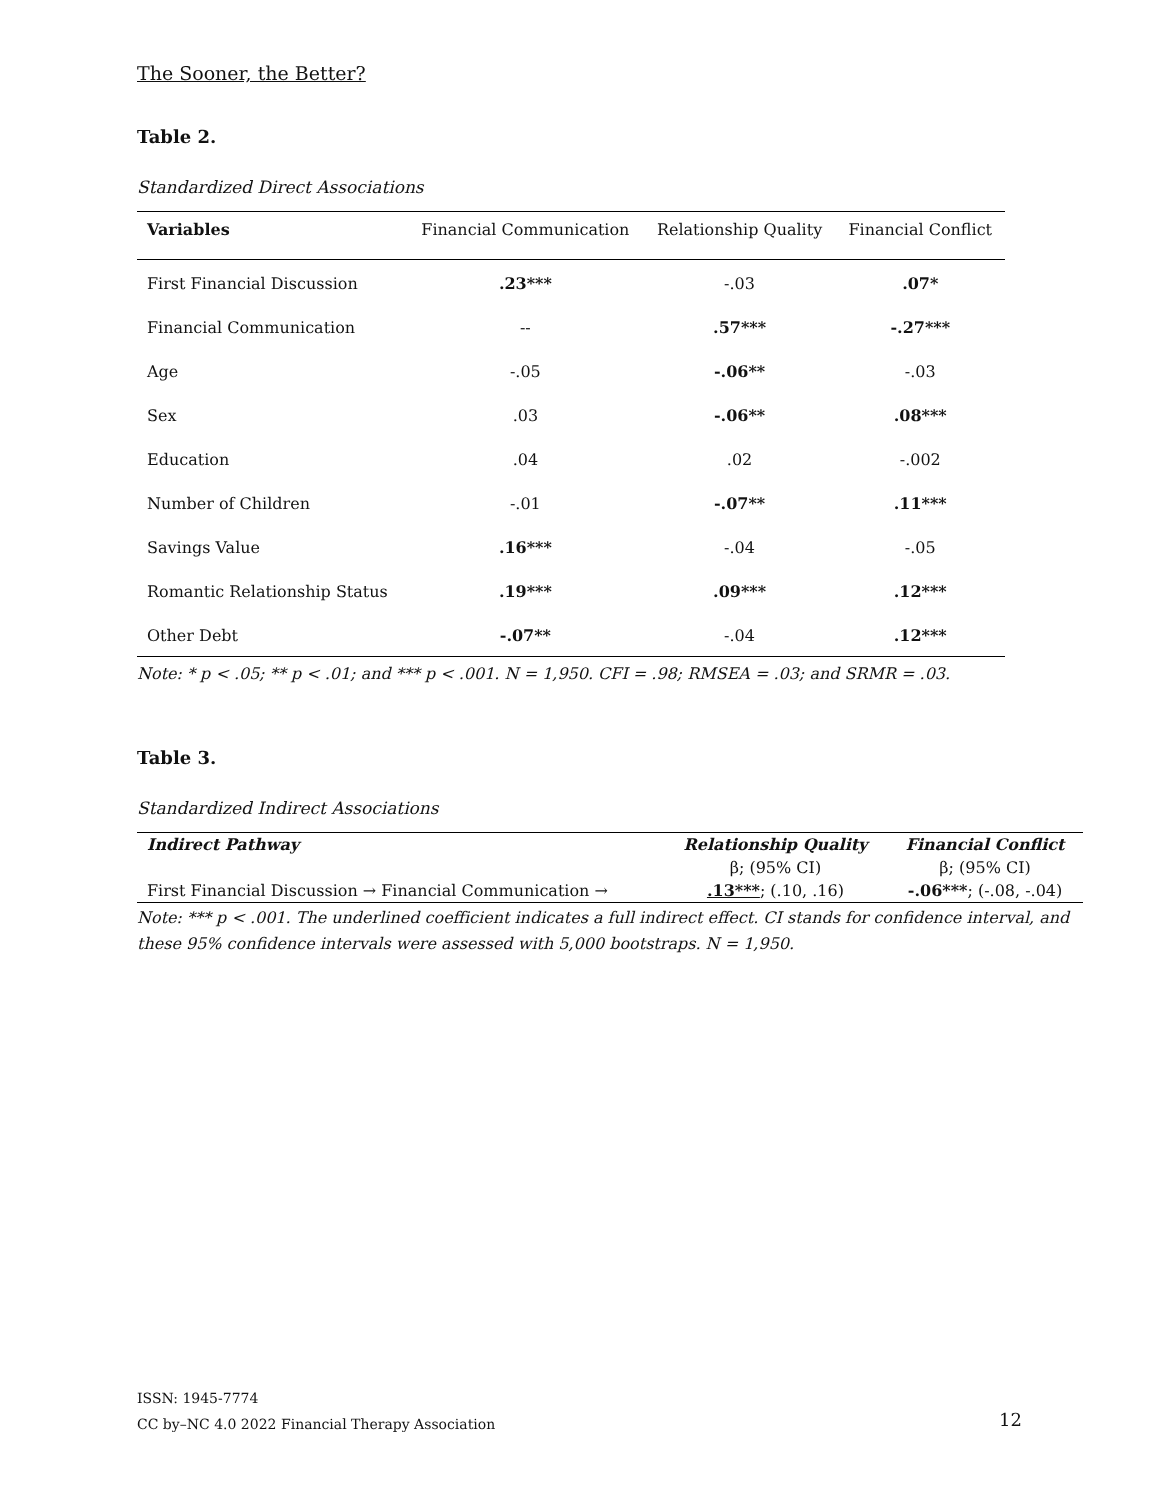The Sooner, the Better?
Table 2.
Standardized Direct Associations
| Variables | Financial Communication | Relationship Quality | Financial Conflict |
| --- | --- | --- | --- |
| First Financial Discussion | .23*** | -.03 | .07* |
| Financial Communication | -- | .57*** | -.27*** |
| Age | -.05 | -.06** | -.03 |
| Sex | .03 | -.06** | .08*** |
| Education | .04 | .02 | -.002 |
| Number of Children | -.01 | -.07** | .11*** |
| Savings Value | .16*** | -.04 | -.05 |
| Romantic Relationship Status | .19*** | .09*** | .12*** |
| Other Debt | -.07** | -.04 | .12*** |
Note: * p < .05; ** p < .01; and *** p < .001. N = 1,950. CFI = .98; RMSEA = .03; and SRMR = .03.
Table 3.
Standardized Indirect Associations
| Indirect Pathway | Relationship Quality | Financial Conflict |
| --- | --- | --- |
| | β; (95% CI) | β; (95% CI) |
| First Financial Discussion → Financial Communication → | .13*** ; (.10, .16) | -.06*** ; (-.08, -.04) |
Note: *** p < .001. The underlined coefficient indicates a full indirect effect. CI stands for confidence interval, and these 95% confidence intervals were assessed with 5,000 bootstraps. N = 1,950.
ISSN: 1945-7774
CC by–NC 4.0 2022 Financial Therapy Association 12